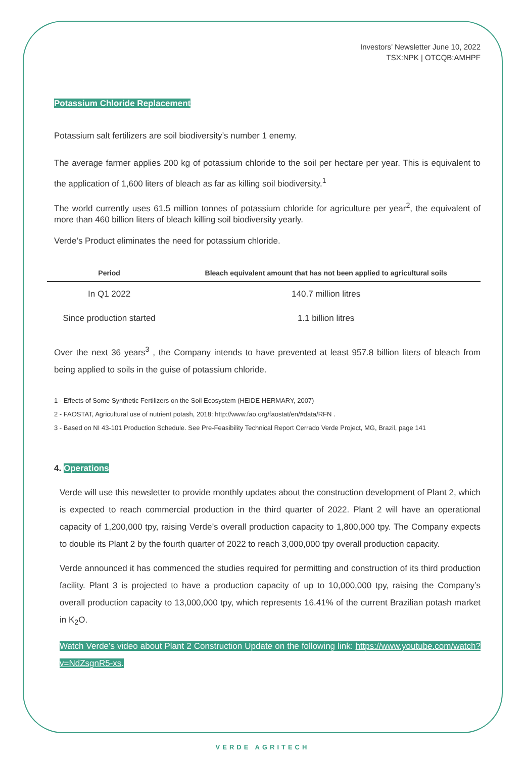Investors’ Newsletter June 10, 2022
TSX:NPK | OTCQB:AMHPF
Potassium Chloride Replacement
Potassium salt fertilizers are soil biodiversity’s number 1 enemy.
The average farmer applies 200 kg of potassium chloride to the soil per hectare per year. This is equivalent to the application of 1,600 liters of bleach as far as killing soil biodiversity.<sup>1</sup>
The world currently uses 61.5 million tonnes of potassium chloride for agriculture per year<sup>2</sup>, the equivalent of more than 460 billion liters of bleach killing soil biodiversity yearly.
Verde’s Product eliminates the need for potassium chloride.
| Period | Bleach equivalent amount that has not been applied to agricultural soils |
| --- | --- |
| In Q1 2022 | 140.7 million litres |
| Since production started | 1.1 billion litres |
Over the next 36 years<sup>3</sup> , the Company intends to have prevented at least 957.8 billion liters of bleach from being applied to soils in the guise of potassium chloride.
1 - Effects of Some Synthetic Fertilizers on the Soil Ecosystem (HEIDE HERMARY, 2007)
2 - FAOSTAT, Agricultural use of nutrient potash, 2018: http://www.fao.org/faostat/en/#data/RFN .
3 - Based on NI 43-101 Production Schedule. See Pre-Feasibility Technical Report Cerrado Verde Project, MG, Brazil, page 141
4. Operations
Verde will use this newsletter to provide monthly updates about the construction development of Plant 2, which is expected to reach commercial production in the third quarter of 2022. Plant 2 will have an operational capacity of 1,200,000 tpy, raising Verde’s overall production capacity to 1,800,000 tpy. The Company expects to double its Plant 2 by the fourth quarter of 2022 to reach 3,000,000 tpy overall production capacity.
Verde announced it has commenced the studies required for permitting and construction of its third production facility. Plant 3 is projected to have a production capacity of up to 10,000,000 tpy, raising the Company’s overall production capacity to 13,000,000 tpy, which represents 16.41% of the current Brazilian potash market in K<sub>2</sub>O.
Watch Verde’s video about Plant 2 Construction Update on the following link: https://www.youtube.com/watch?v=NdZsgnR5-xs.
VERDE AGRITECH